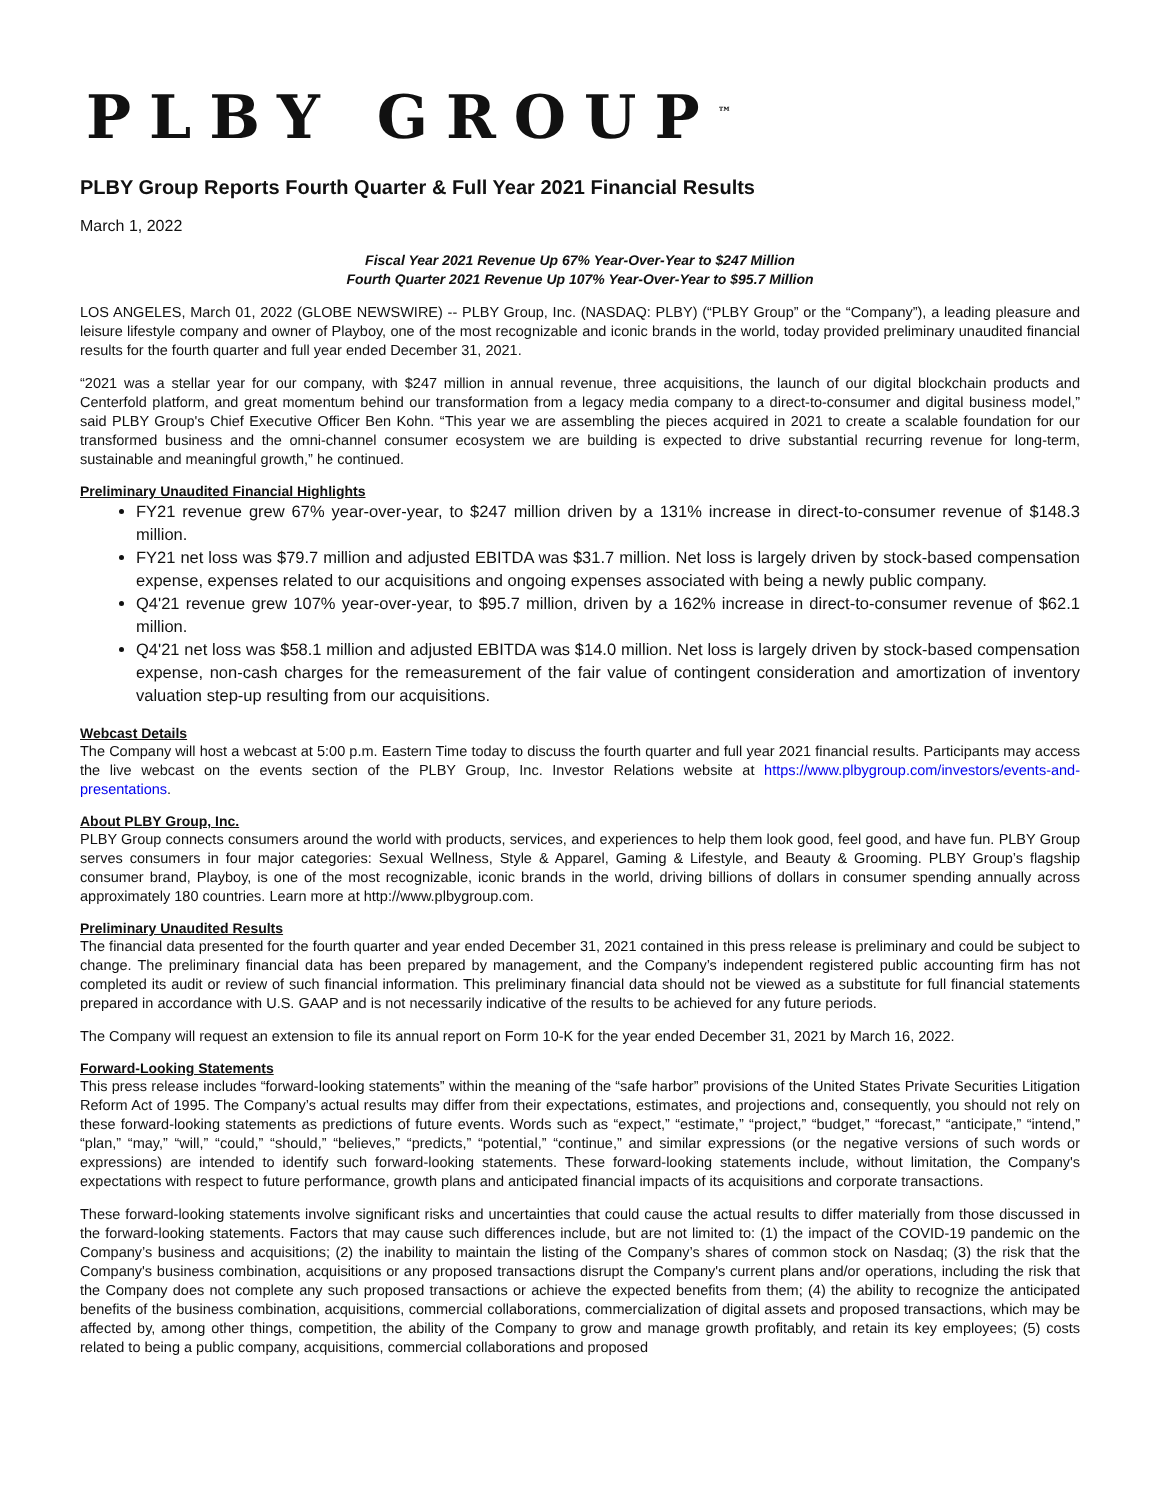PLBY GROUP<sup>™</sup>
PLBY Group Reports Fourth Quarter & Full Year 2021 Financial Results
March 1, 2022
Fiscal Year 2021 Revenue Up 67% Year-Over-Year to $247 Million
Fourth Quarter 2021 Revenue Up 107% Year-Over-Year to $95.7 Million
LOS ANGELES, March 01, 2022 (GLOBE NEWSWIRE) -- PLBY Group, Inc. (NASDAQ: PLBY) (“PLBY Group” or the “Company”), a leading pleasure and leisure lifestyle company and owner of Playboy, one of the most recognizable and iconic brands in the world, today provided preliminary unaudited financial results for the fourth quarter and full year ended December 31, 2021.
“2021 was a stellar year for our company, with $247 million in annual revenue, three acquisitions, the launch of our digital blockchain products and Centerfold platform, and great momentum behind our transformation from a legacy media company to a direct-to-consumer and digital business model,” said PLBY Group's Chief Executive Officer Ben Kohn. “This year we are assembling the pieces acquired in 2021 to create a scalable foundation for our transformed business and the omni-channel consumer ecosystem we are building is expected to drive substantial recurring revenue for long-term, sustainable and meaningful growth,” he continued.
Preliminary Unaudited Financial Highlights
FY21 revenue grew 67% year-over-year, to $247 million driven by a 131% increase in direct-to-consumer revenue of $148.3 million.
FY21 net loss was $79.7 million and adjusted EBITDA was $31.7 million. Net loss is largely driven by stock-based compensation expense, expenses related to our acquisitions and ongoing expenses associated with being a newly public company.
Q4'21 revenue grew 107% year-over-year, to $95.7 million, driven by a 162% increase in direct-to-consumer revenue of $62.1 million.
Q4'21 net loss was $58.1 million and adjusted EBITDA was $14.0 million. Net loss is largely driven by stock-based compensation expense, non-cash charges for the remeasurement of the fair value of contingent consideration and amortization of inventory valuation step-up resulting from our acquisitions.
Webcast Details
The Company will host a webcast at 5:00 p.m. Eastern Time today to discuss the fourth quarter and full year 2021 financial results. Participants may access the live webcast on the events section of the PLBY Group, Inc. Investor Relations website at https://www.plbygroup.com/investors/events-and-presentations.
About PLBY Group, Inc.
PLBY Group connects consumers around the world with products, services, and experiences to help them look good, feel good, and have fun. PLBY Group serves consumers in four major categories: Sexual Wellness, Style & Apparel, Gaming & Lifestyle, and Beauty & Grooming. PLBY Group’s flagship consumer brand, Playboy, is one of the most recognizable, iconic brands in the world, driving billions of dollars in consumer spending annually across approximately 180 countries. Learn more at http://www.plbygroup.com.
Preliminary Unaudited Results
The financial data presented for the fourth quarter and year ended December 31, 2021 contained in this press release is preliminary and could be subject to change. The preliminary financial data has been prepared by management, and the Company’s independent registered public accounting firm has not completed its audit or review of such financial information. This preliminary financial data should not be viewed as a substitute for full financial statements prepared in accordance with U.S. GAAP and is not necessarily indicative of the results to be achieved for any future periods.
The Company will request an extension to file its annual report on Form 10-K for the year ended December 31, 2021 by March 16, 2022.
Forward-Looking Statements
This press release includes “forward-looking statements” within the meaning of the “safe harbor” provisions of the United States Private Securities Litigation Reform Act of 1995. The Company’s actual results may differ from their expectations, estimates, and projections and, consequently, you should not rely on these forward-looking statements as predictions of future events. Words such as “expect,” “estimate,” “project,” “budget,” “forecast,” “anticipate,” “intend,” “plan,” “may,” “will,” “could,” “should,” “believes,” “predicts,” “potential,” “continue,” and similar expressions (or the negative versions of such words or expressions) are intended to identify such forward-looking statements. These forward-looking statements include, without limitation, the Company's expectations with respect to future performance, growth plans and anticipated financial impacts of its acquisitions and corporate transactions.
These forward-looking statements involve significant risks and uncertainties that could cause the actual results to differ materially from those discussed in the forward-looking statements. Factors that may cause such differences include, but are not limited to: (1) the impact of the COVID-19 pandemic on the Company’s business and acquisitions; (2) the inability to maintain the listing of the Company’s shares of common stock on Nasdaq; (3) the risk that the Company's business combination, acquisitions or any proposed transactions disrupt the Company's current plans and/or operations, including the risk that the Company does not complete any such proposed transactions or achieve the expected benefits from them; (4) the ability to recognize the anticipated benefits of the business combination, acquisitions, commercial collaborations, commercialization of digital assets and proposed transactions, which may be affected by, among other things, competition, the ability of the Company to grow and manage growth profitably, and retain its key employees; (5) costs related to being a public company, acquisitions, commercial collaborations and proposed